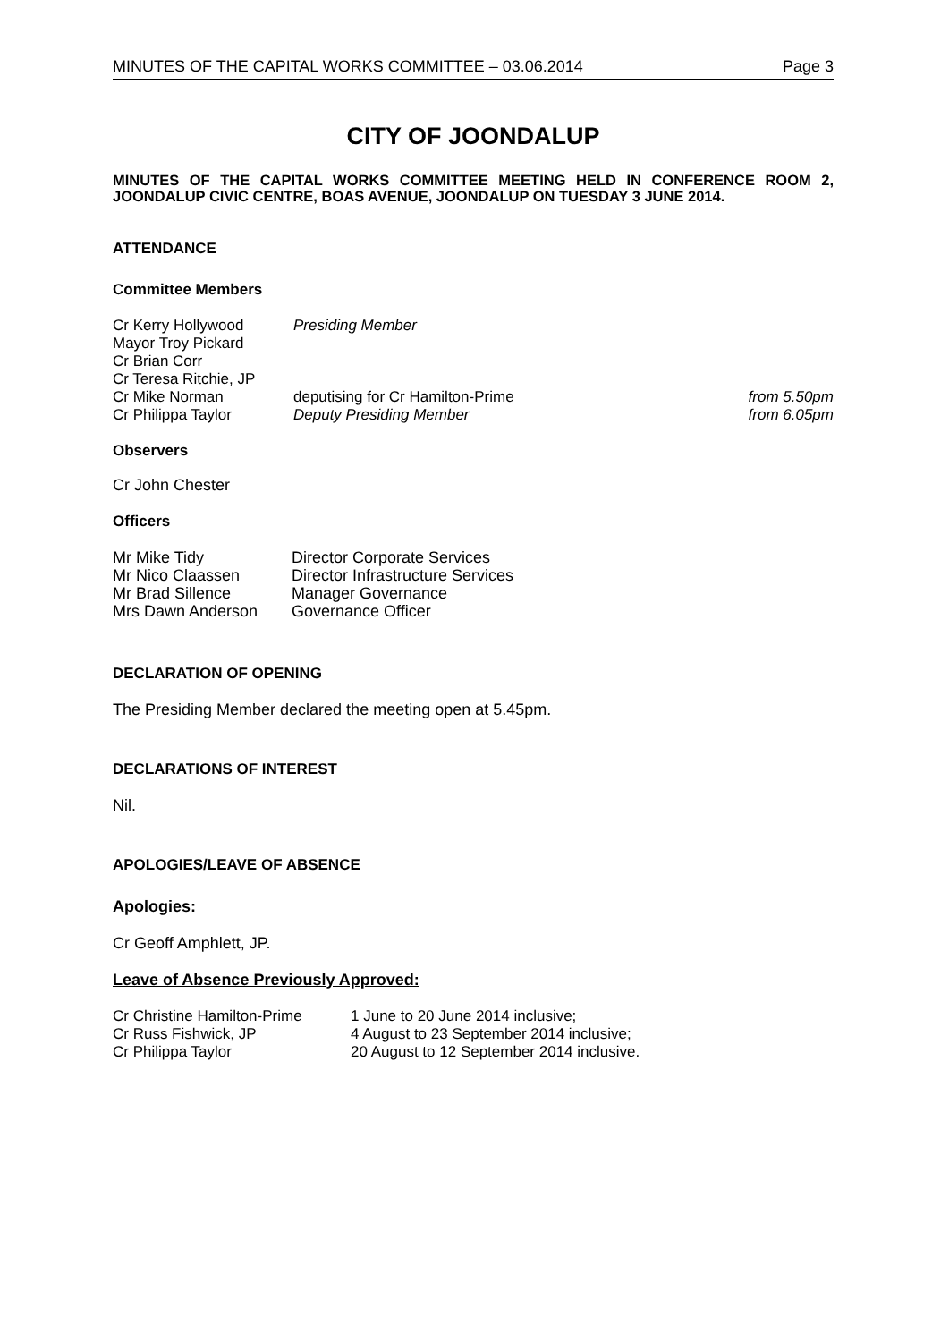MINUTES OF THE CAPITAL WORKS COMMITTEE – 03.06.2014 Page 3
CITY OF JOONDALUP
MINUTES OF THE CAPITAL WORKS COMMITTEE MEETING HELD IN CONFERENCE ROOM 2, JOONDALUP CIVIC CENTRE, BOAS AVENUE, JOONDALUP ON TUESDAY 3 JUNE 2014.
ATTENDANCE
Committee Members
| Cr Kerry Hollywood | Presiding Member | |
| Mayor Troy Pickard | | |
| Cr Brian Corr | | |
| Cr Teresa Ritchie, JP | | |
| Cr Mike Norman | deputising for Cr Hamilton-Prime | from 5.50pm |
| Cr Philippa Taylor | Deputy Presiding Member | from 6.05pm |
Observers
Cr John Chester
Officers
| Mr Mike Tidy | Director Corporate Services |
| Mr Nico Claassen | Director Infrastructure Services |
| Mr Brad Sillence | Manager Governance |
| Mrs Dawn Anderson | Governance Officer |
DECLARATION OF OPENING
The Presiding Member declared the meeting open at 5.45pm.
DECLARATIONS OF INTEREST
Nil.
APOLOGIES/LEAVE OF ABSENCE
Apologies:
Cr Geoff Amphlett, JP.
Leave of Absence Previously Approved:
| Cr Christine Hamilton-Prime | 1 June to 20 June 2014 inclusive; |
| Cr Russ Fishwick, JP | 4 August to 23 September 2014 inclusive; |
| Cr Philippa Taylor | 20 August to 12 September 2014 inclusive. |